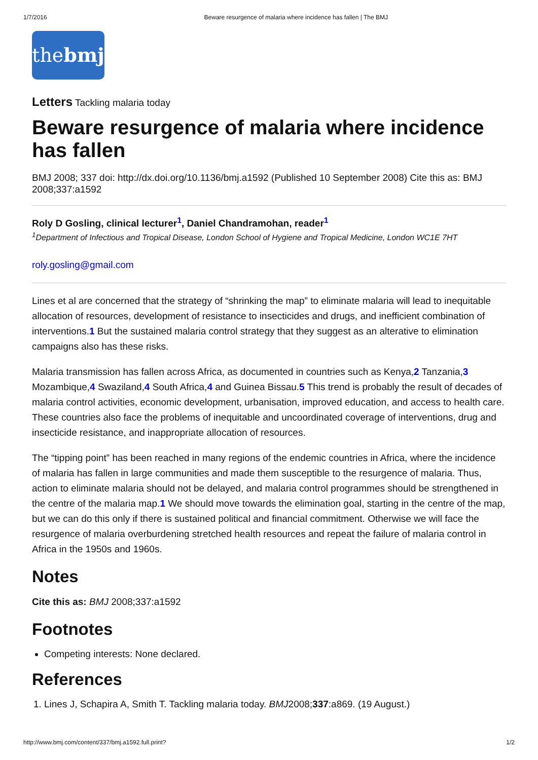1/7/2016 Beware resurgence of malaria where incidence has fallen | The BMJ
thebmj
Letters Tackling malaria today
Beware resurgence of malaria where incidence has fallen
BMJ 2008; 337 doi: http://dx.doi.org/10.1136/bmj.a1592 (Published 10 September 2008) Cite this as: BMJ 2008;337:a1592
Roly D Gosling, clinical lecturer<sup>1</sup>, Daniel Chandramohan, reader<sup>1</sup>
<sup>1</sup> Department of Infectious and Tropical Disease, London School of Hygiene and Tropical Medicine, London WC1E 7HT
roly.gosling@gmail.com
Lines et al are concerned that the strategy of “shrinking the map” to eliminate malaria will lead to inequitable allocation of resources, development of resistance to insecticides and drugs, and inefficient combination of interventions.1 But the sustained malaria control strategy that they suggest as an alterative to elimination campaigns also has these risks.
Malaria transmission has fallen across Africa, as documented in countries such as Kenya,2 Tanzania,3 Mozambique,4 Swaziland,4 South Africa,4 and Guinea Bissau.5 This trend is probably the result of decades of malaria control activities, economic development, urbanisation, improved education, and access to health care. These countries also face the problems of inequitable and uncoordinated coverage of interventions, drug and insecticide resistance, and inappropriate allocation of resources.
The “tipping point” has been reached in many regions of the endemic countries in Africa, where the incidence of malaria has fallen in large communities and made them susceptible to the resurgence of malaria. Thus, action to eliminate malaria should not be delayed, and malaria control programmes should be strengthened in the centre of the malaria map.1 We should move towards the elimination goal, starting in the centre of the map, but we can do this only if there is sustained political and financial commitment. Otherwise we will face the resurgence of malaria overburdening stretched health resources and repeat the failure of malaria control in Africa in the 1950s and 1960s.
Notes
Cite this as: BMJ 2008;337:a1592
Footnotes
Competing interests: None declared.
References
1. Lines J, Schapira A, Smith T. Tackling malaria today. BMJ2008;337:a869. (19 August.)
http://www.bmj.com/content/337/bmj.a1592.full.print? 1/2